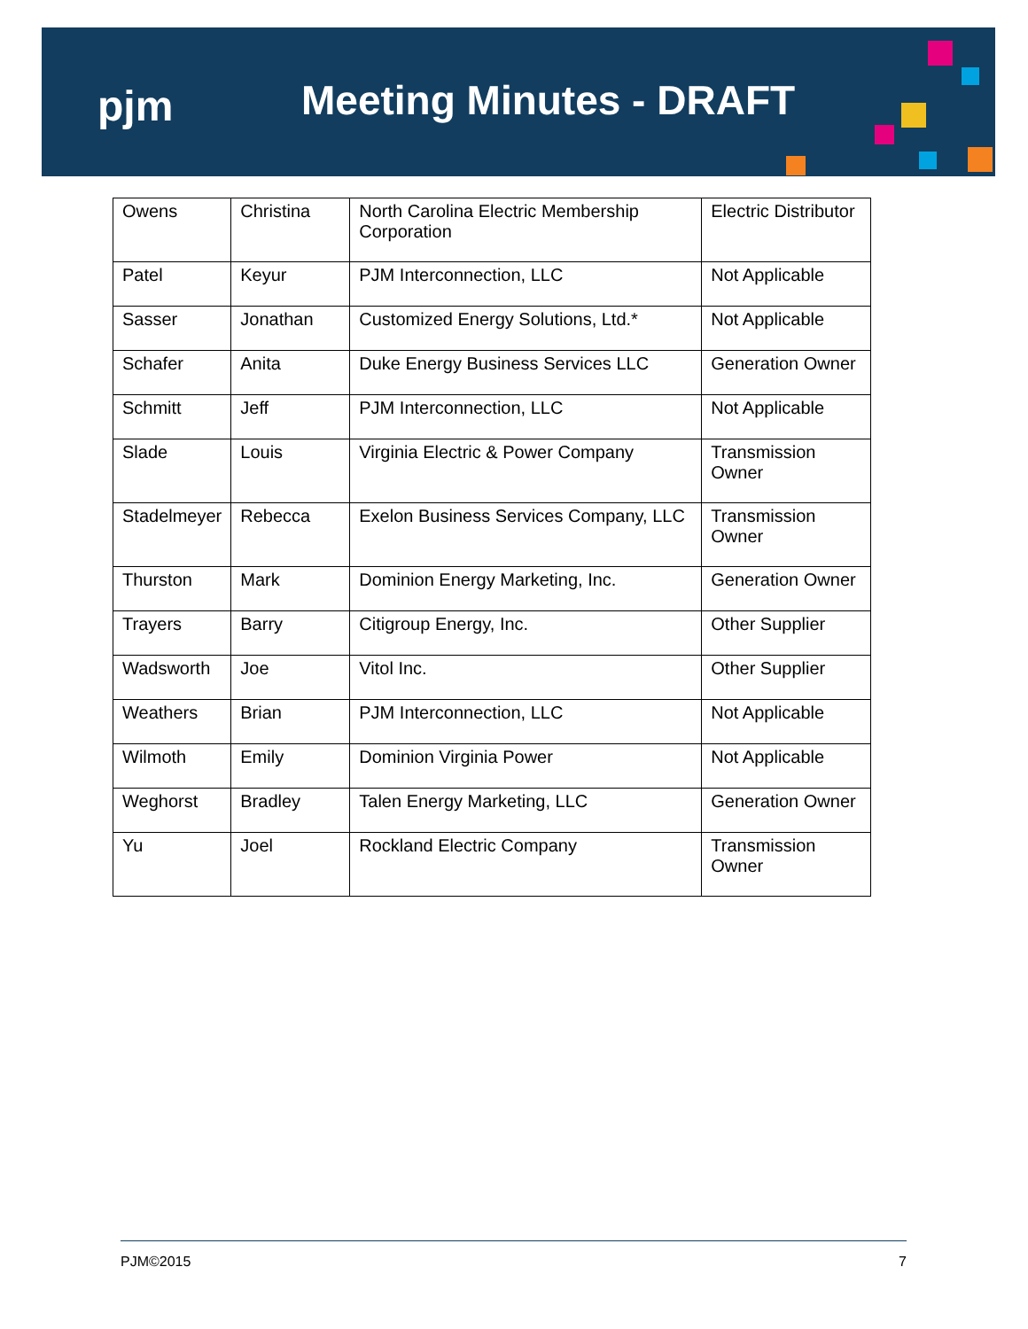pjm Meeting Minutes - DRAFT
| Owens | Christina | North Carolina Electric Membership Corporation | Electric Distributor |
| Patel | Keyur | PJM Interconnection, LLC | Not Applicable |
| Sasser | Jonathan | Customized Energy Solutions, Ltd.* | Not Applicable |
| Schafer | Anita | Duke Energy Business Services LLC | Generation Owner |
| Schmitt | Jeff | PJM Interconnection, LLC | Not Applicable |
| Slade | Louis | Virginia Electric & Power Company | Transmission Owner |
| Stadelmeyer | Rebecca | Exelon Business Services Company, LLC | Transmission Owner |
| Thurston | Mark | Dominion Energy Marketing, Inc. | Generation Owner |
| Trayers | Barry | Citigroup Energy, Inc. | Other Supplier |
| Wadsworth | Joe | Vitol Inc. | Other Supplier |
| Weathers | Brian | PJM Interconnection, LLC | Not Applicable |
| Wilmoth | Emily | Dominion Virginia Power | Not Applicable |
| Weghorst | Bradley | Talen Energy Marketing, LLC | Generation Owner |
| Yu | Joel | Rockland Electric Company | Transmission Owner |
PJM©2015 7